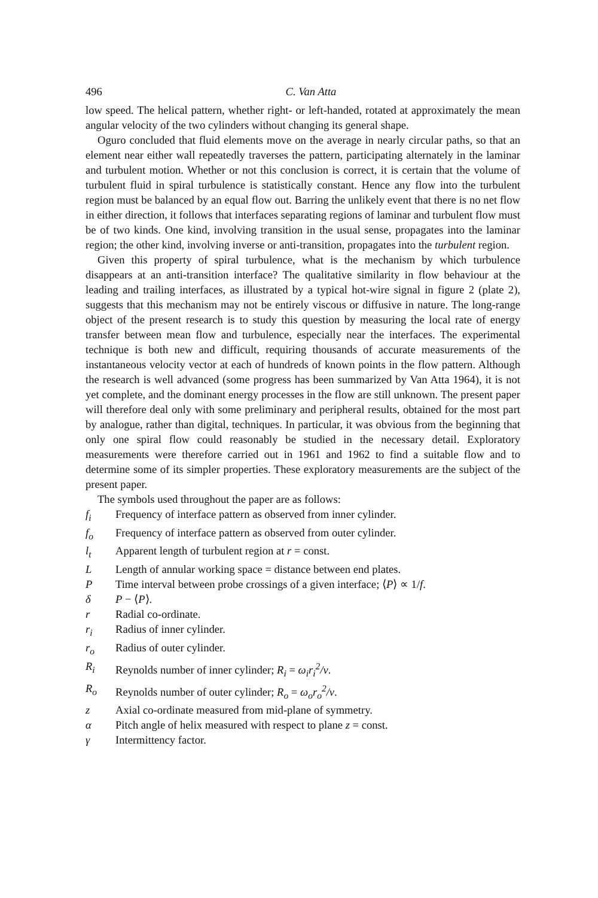496 C. Van Atta
low speed. The helical pattern, whether right- or left-handed, rotated at approximately the mean angular velocity of the two cylinders without changing its general shape.
Oguro concluded that fluid elements move on the average in nearly circular paths, so that an element near either wall repeatedly traverses the pattern, participating alternately in the laminar and turbulent motion. Whether or not this conclusion is correct, it is certain that the volume of turbulent fluid in spiral turbulence is statistically constant. Hence any flow into the turbulent region must be balanced by an equal flow out. Barring the unlikely event that there is no net flow in either direction, it follows that interfaces separating regions of laminar and turbulent flow must be of two kinds. One kind, involving transition in the usual sense, propagates into the laminar region; the other kind, involving inverse or anti-transition, propagates into the turbulent region.
Given this property of spiral turbulence, what is the mechanism by which turbulence disappears at an anti-transition interface? The qualitative similarity in flow behaviour at the leading and trailing interfaces, as illustrated by a typical hot-wire signal in figure 2 (plate 2), suggests that this mechanism may not be entirely viscous or diffusive in nature. The long-range object of the present research is to study this question by measuring the local rate of energy transfer between mean flow and turbulence, especially near the interfaces. The experimental technique is both new and difficult, requiring thousands of accurate measurements of the instantaneous velocity vector at each of hundreds of known points in the flow pattern. Although the research is well advanced (some progress has been summarized by Van Atta 1964), it is not yet complete, and the dominant energy processes in the flow are still unknown. The present paper will therefore deal only with some preliminary and peripheral results, obtained for the most part by analogue, rather than digital, techniques. In particular, it was obvious from the beginning that only one spiral flow could reasonably be studied in the necessary detail. Exploratory measurements were therefore carried out in 1961 and 1962 to find a suitable flow and to determine some of its simpler properties. These exploratory measurements are the subject of the present paper.
The symbols used throughout the paper are as follows:
| f<sub>i</sub> | Frequency of interface pattern as observed from inner cylinder. |
| f<sub>o</sub> | Frequency of interface pattern as observed from outer cylinder. |
| l<sub>t</sub> | Apparent length of turbulent region at r = const. |
| L | Length of annular working space = distance between end plates. |
| P | Time interval between probe crossings of a given interface; ⟨ P ⟩ ∝ 1/ f . |
| δ | P − ⟨ P ⟩. |
| r | Radial co-ordinate. |
| r<sub>i</sub> | Radius of inner cylinder. |
| r<sub>o</sub> | Radius of outer cylinder. |
| R<sub>i</sub> | Reynolds number of inner cylinder; R<sub>i</sub> = ω<sub>i</sub>r<sub>i</sub><sup>2</sup>/ν . |
| R<sub>o</sub> | Reynolds number of outer cylinder; R<sub>o</sub> = ω<sub>o</sub>r<sub>o</sub><sup>2</sup>/ν . |
| z | Axial co-ordinate measured from mid-plane of symmetry. |
| α | Pitch angle of helix measured with respect to plane z = const. |
| γ | Intermittency factor. |